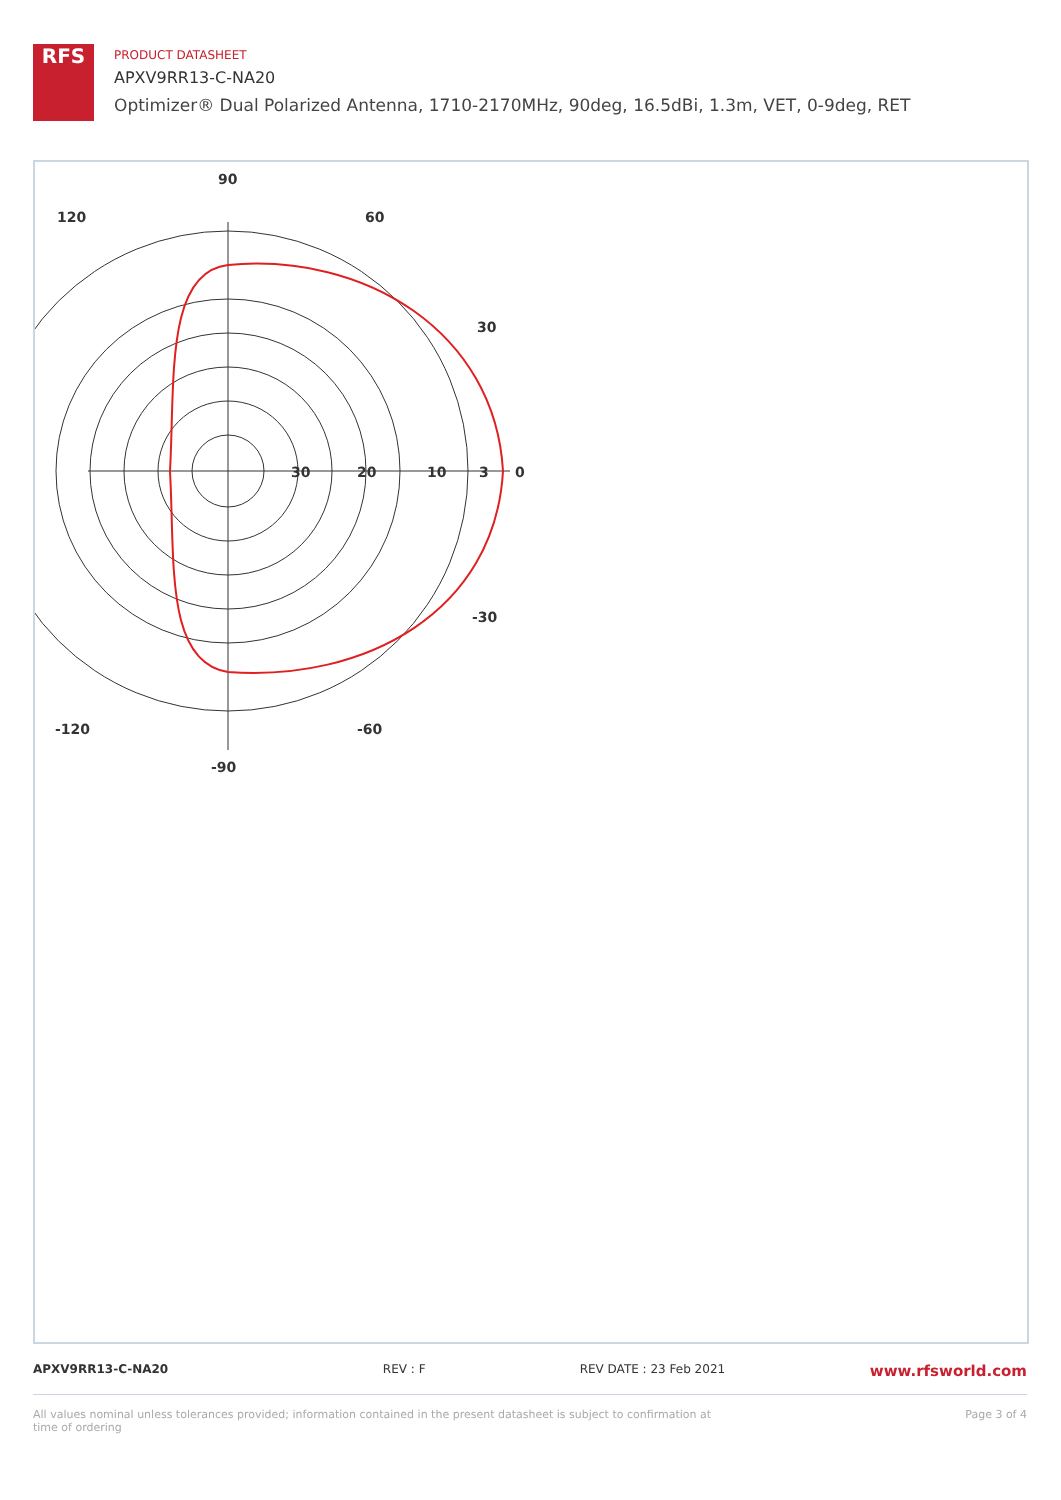RFS
PRODUCT DATASHEET
APXV9RR13-C-NA20
Optimizer® Dual Polarized Antenna, 1710-2170MHz, 90deg, 16.5dBi, 1.3m, VET, 0-9deg, RET
90
120
60
30
0
30
20
10
3
-30
-60
-120
-90
APXV9RR13-C-NA20 REV : F REV DATE : 23 Feb 2021
www.rfsworld.com
All values nominal unless tolerances provided; information contained in the present datasheet is subject to confirmation at time of ordering
Page 3 of 4